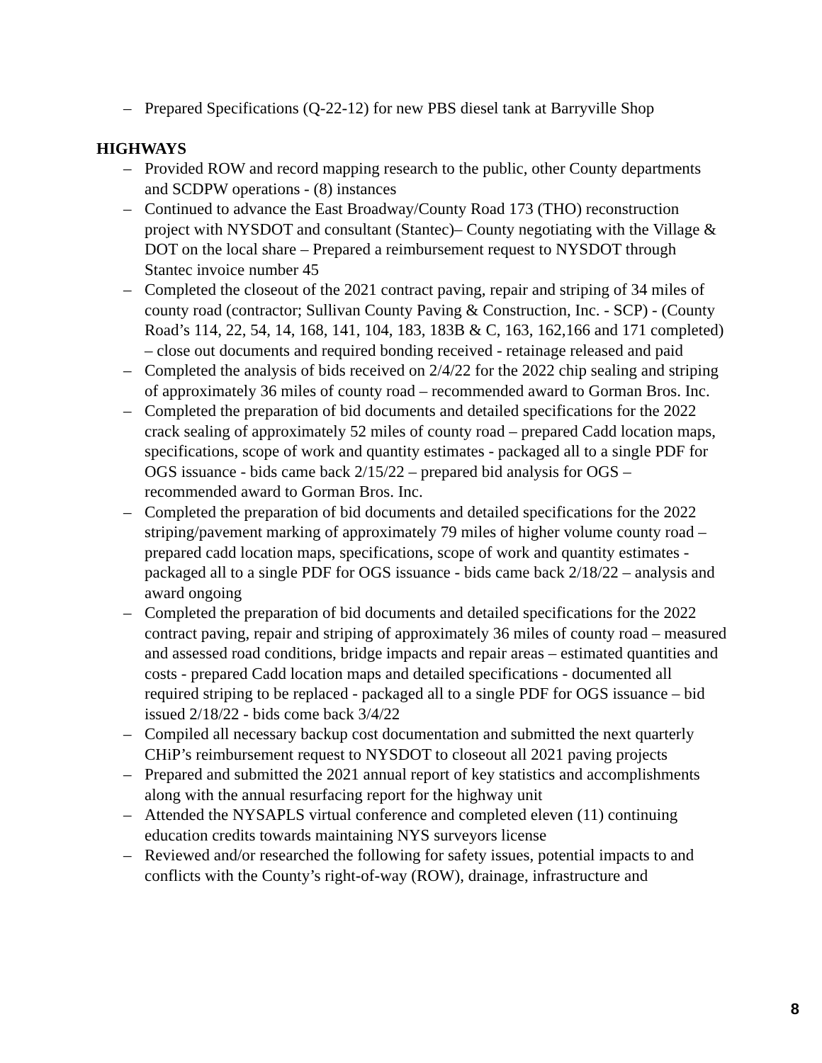– Prepared Specifications (Q-22-12) for new PBS diesel tank at Barryville Shop
HIGHWAYS
– Provided ROW and record mapping research to the public, other County departments and SCDPW operations - (8) instances
– Continued to advance the East Broadway/County Road 173 (THO) reconstruction project with NYSDOT and consultant (Stantec)– County negotiating with the Village & DOT on the local share – Prepared a reimbursement request to NYSDOT through Stantec invoice number 45
– Completed the closeout of the 2021 contract paving, repair and striping of 34 miles of county road (contractor; Sullivan County Paving & Construction, Inc. - SCP) - (County Road’s 114, 22, 54, 14, 168, 141, 104, 183, 183B & C, 163, 162,166 and 171 completed) – close out documents and required bonding received - retainage released and paid
– Completed the analysis of bids received on 2/4/22 for the 2022 chip sealing and striping of approximately 36 miles of county road – recommended award to Gorman Bros. Inc.
– Completed the preparation of bid documents and detailed specifications for the 2022 crack sealing of approximately 52 miles of county road – prepared Cadd location maps, specifications, scope of work and quantity estimates - packaged all to a single PDF for OGS issuance - bids came back 2/15/22 – prepared bid analysis for OGS – recommended award to Gorman Bros. Inc.
– Completed the preparation of bid documents and detailed specifications for the 2022 striping/pavement marking of approximately 79 miles of higher volume county road – prepared cadd location maps, specifications, scope of work and quantity estimates - packaged all to a single PDF for OGS issuance - bids came back 2/18/22 – analysis and award ongoing
– Completed the preparation of bid documents and detailed specifications for the 2022 contract paving, repair and striping of approximately 36 miles of county road – measured and assessed road conditions, bridge impacts and repair areas – estimated quantities and costs - prepared Cadd location maps and detailed specifications - documented all required striping to be replaced - packaged all to a single PDF for OGS issuance – bid issued 2/18/22 - bids come back 3/4/22
– Compiled all necessary backup cost documentation and submitted the next quarterly CHiP’s reimbursement request to NYSDOT to closeout all 2021 paving projects
– Prepared and submitted the 2021 annual report of key statistics and accomplishments along with the annual resurfacing report for the highway unit
– Attended the NYSAPLS virtual conference and completed eleven (11) continuing education credits towards maintaining NYS surveyors license
– Reviewed and/or researched the following for safety issues, potential impacts to and conflicts with the County’s right-of-way (ROW), drainage, infrastructure and
8